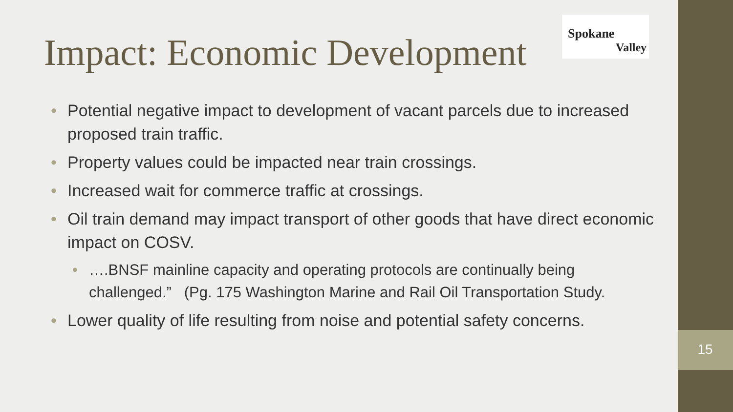Spokane
Valley
Impact: Economic Development
• Potential negative impact to development of vacant parcels due to increased proposed train traffic.
• Property values could be impacted near train crossings.
• Increased wait for commerce traffic at crossings.
• Oil train demand may impact transport of other goods that have direct economic impact on COSV.
• ….BNSF mainline capacity and operating protocols are continually being challenged.” (Pg. 175 Washington Marine and Rail Oil Transportation Study.
• Lower quality of life resulting from noise and potential safety concerns.
15